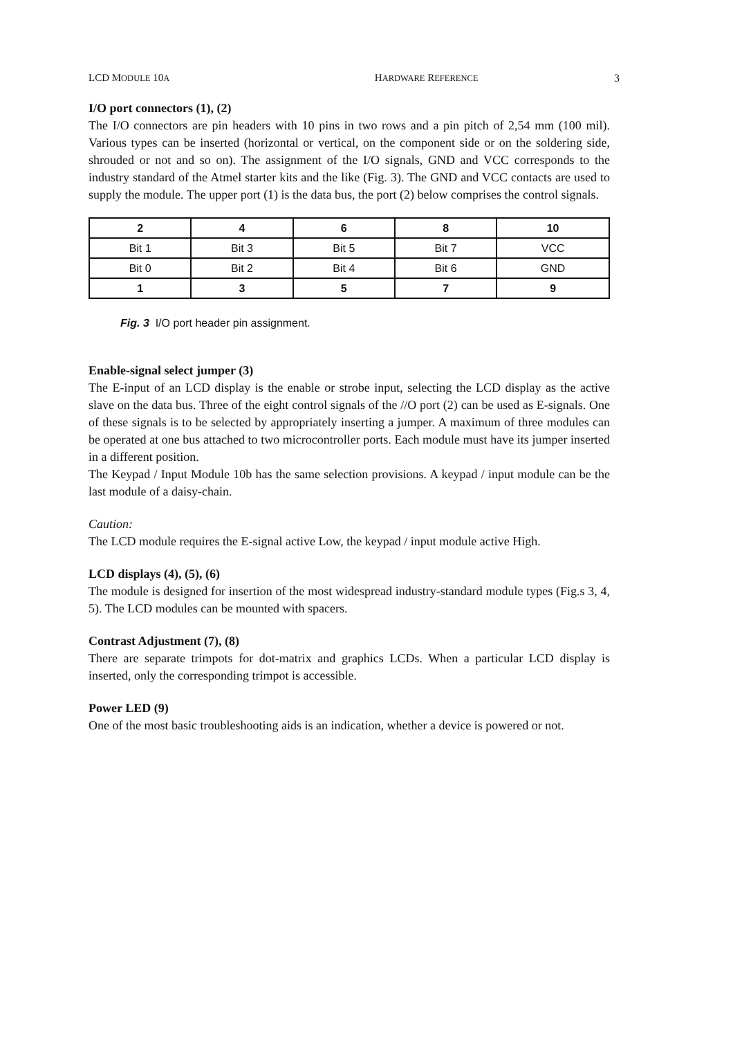LCD MODULE 10A HARDWARE REFERENCE 3
I/O port connectors (1), (2)
The I/O connectors are pin headers with 10 pins in two rows and a pin pitch of 2,54 mm (100 mil). Various types can be inserted (horizontal or vertical, on the component side or on the soldering side, shrouded or not and so on). The assignment of the I/O signals, GND and VCC corresponds to the industry standard of the Atmel starter kits and the like (Fig. 3). The GND and VCC contacts are used to supply the module. The upper port (1) is the data bus, the port (2) below comprises the control signals.
| 2 | 4 | 6 | 8 | 10 |
| --- | --- | --- | --- | --- |
| Bit 1 | Bit 3 | Bit 5 | Bit 7 | VCC |
| Bit 0 | Bit 2 | Bit 4 | Bit 6 | GND |
| 1 | 3 | 5 | 7 | 9 |
Fig. 3 I/O port header pin assignment.
Enable-signal select jumper (3)
The E-input of an LCD display is the enable or strobe input, selecting the LCD display as the active slave on the data bus. Three of the eight control signals of the //O port (2) can be used as E-signals. One of these signals is to be selected by appropriately inserting a jumper. A maximum of three modules can be operated at one bus attached to two microcontroller ports. Each module must have its jumper inserted in a different position.
The Keypad / Input Module 10b has the same selection provisions. A keypad / input module can be the last module of a daisy-chain.
Caution:
The LCD module requires the E-signal active Low, the keypad / input module active High.
LCD displays (4), (5), (6)
The module is designed for insertion of the most widespread industry-standard module types (Fig.s 3, 4, 5). The LCD modules can be mounted with spacers.
Contrast Adjustment (7), (8)
There are separate trimpots for dot-matrix and graphics LCDs. When a particular LCD display is inserted, only the corresponding trimpot is accessible.
Power LED (9)
One of the most basic troubleshooting aids is an indication, whether a device is powered or not.